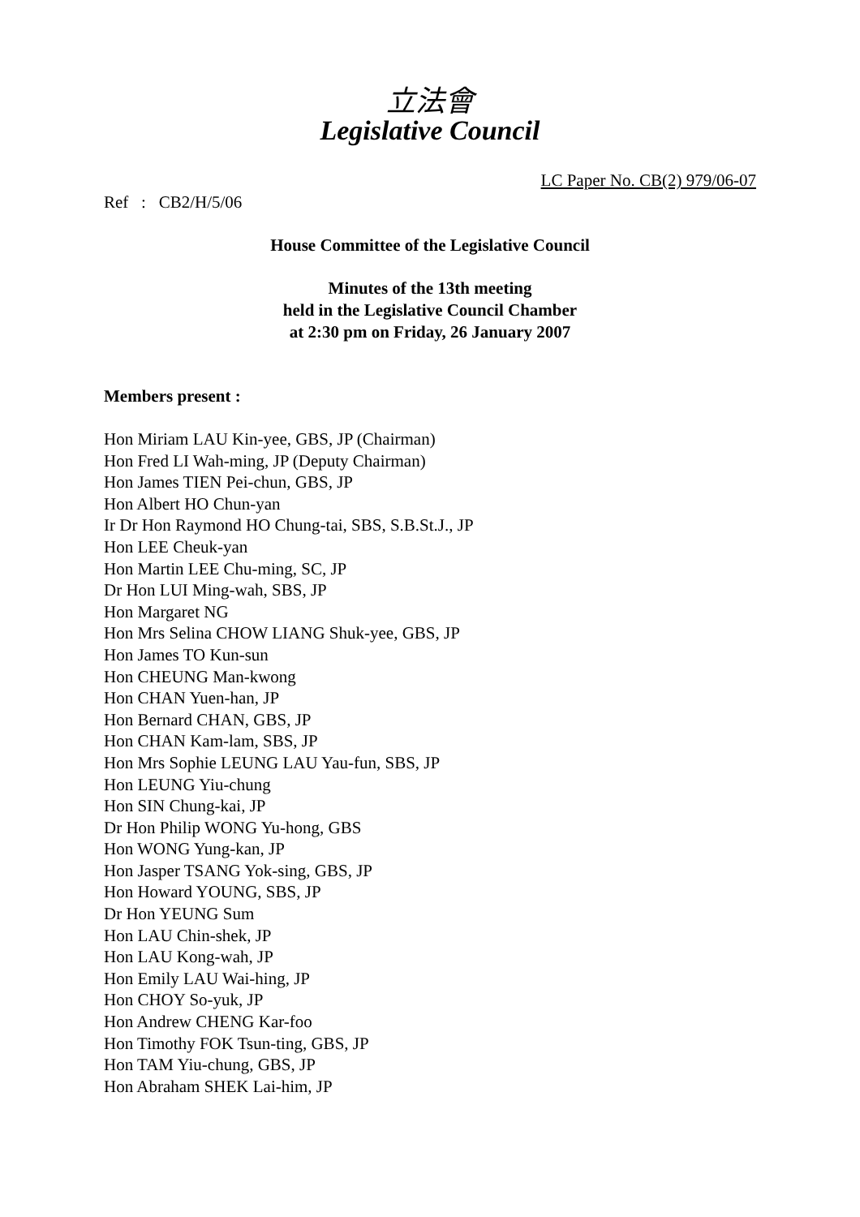立法會
Legislative Council
LC Paper No. CB(2) 979/06-07
Ref : CB2/H/5/06
House Committee of the Legislative Council
Minutes of the 13th meeting
held in the Legislative Council Chamber
at 2:30 pm on Friday, 26 January 2007
Members present :
Hon Miriam LAU Kin-yee, GBS, JP (Chairman)
Hon Fred LI Wah-ming, JP (Deputy Chairman)
Hon James TIEN Pei-chun, GBS, JP
Hon Albert HO Chun-yan
Ir Dr Hon Raymond HO Chung-tai, SBS, S.B.St.J., JP
Hon LEE Cheuk-yan
Hon Martin LEE Chu-ming, SC, JP
Dr Hon LUI Ming-wah, SBS, JP
Hon Margaret NG
Hon Mrs Selina CHOW LIANG Shuk-yee, GBS, JP
Hon James TO Kun-sun
Hon CHEUNG Man-kwong
Hon CHAN Yuen-han, JP
Hon Bernard CHAN, GBS, JP
Hon CHAN Kam-lam, SBS, JP
Hon Mrs Sophie LEUNG LAU Yau-fun, SBS, JP
Hon LEUNG Yiu-chung
Hon SIN Chung-kai, JP
Dr Hon Philip WONG Yu-hong, GBS
Hon WONG Yung-kan, JP
Hon Jasper TSANG Yok-sing, GBS, JP
Hon Howard YOUNG, SBS, JP
Dr Hon YEUNG Sum
Hon LAU Chin-shek, JP
Hon LAU Kong-wah, JP
Hon Emily LAU Wai-hing, JP
Hon CHOY So-yuk, JP
Hon Andrew CHENG Kar-foo
Hon Timothy FOK Tsun-ting, GBS, JP
Hon TAM Yiu-chung, GBS, JP
Hon Abraham SHEK Lai-him, JP